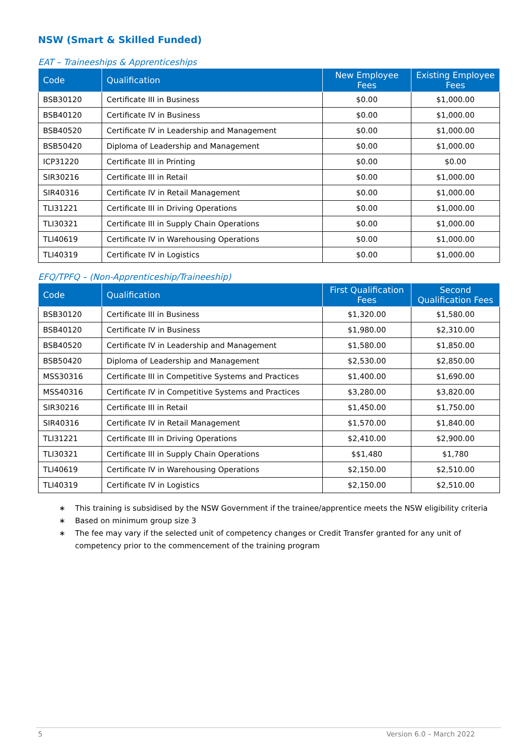NSW (Smart & Skilled Funded)
EAT – Traineeships & Apprenticeships
| Code | Qualification | New Employee Fees | Existing Employee Fees |
| --- | --- | --- | --- |
| BSB30120 | Certificate III in Business | $0.00 | $1,000.00 |
| BSB40120 | Certificate IV in Business | $0.00 | $1,000.00 |
| BSB40520 | Certificate IV in Leadership and Management | $0.00 | $1,000.00 |
| BSB50420 | Diploma of Leadership and Management | $0.00 | $1,000.00 |
| ICP31220 | Certificate III in Printing | $0.00 | $0.00 |
| SIR30216 | Certificate III in Retail | $0.00 | $1,000.00 |
| SIR40316 | Certificate IV in Retail Management | $0.00 | $1,000.00 |
| TLI31221 | Certificate III in Driving Operations | $0.00 | $1,000.00 |
| TLI30321 | Certificate III in Supply Chain Operations | $0.00 | $1,000.00 |
| TLI40619 | Certificate IV in Warehousing Operations | $0.00 | $1,000.00 |
| TLI40319 | Certificate IV in Logistics | $0.00 | $1,000.00 |
EFQ/TPFQ – (Non-Apprenticeship/Traineeship)
| Code | Qualification | First Qualification Fees | Second Qualification Fees |
| --- | --- | --- | --- |
| BSB30120 | Certificate III in Business | $1,320.00 | $1,580.00 |
| BSB40120 | Certificate IV in Business | $1,980.00 | $2,310.00 |
| BSB40520 | Certificate IV in Leadership and Management | $1,580.00 | $1,850.00 |
| BSB50420 | Diploma of Leadership and Management | $2,530.00 | $2,850.00 |
| MSS30316 | Certificate III in Competitive Systems and Practices | $1,400.00 | $1,690.00 |
| MSS40316 | Certificate IV in Competitive Systems and Practices | $3,280.00 | $3,820.00 |
| SIR30216 | Certificate III in Retail | $1,450.00 | $1,750.00 |
| SIR40316 | Certificate IV in Retail Management | $1,570.00 | $1,840.00 |
| TLI31221 | Certificate III in Driving Operations | $2,410.00 | $2,900.00 |
| TLI30321 | Certificate III in Supply Chain Operations | $$1,480 | $1,780 |
| TLI40619 | Certificate IV in Warehousing Operations | $2,150.00 | $2,510.00 |
| TLI40319 | Certificate IV in Logistics | $2,150.00 | $2,510.00 |
This training is subsidised by the NSW Government if the trainee/apprentice meets the NSW eligibility criteria
Based on minimum group size 3
The fee may vary if the selected unit of competency changes or Credit Transfer granted for any unit of competency prior to the commencement of the training program
5 Version 6.0 – March 2022